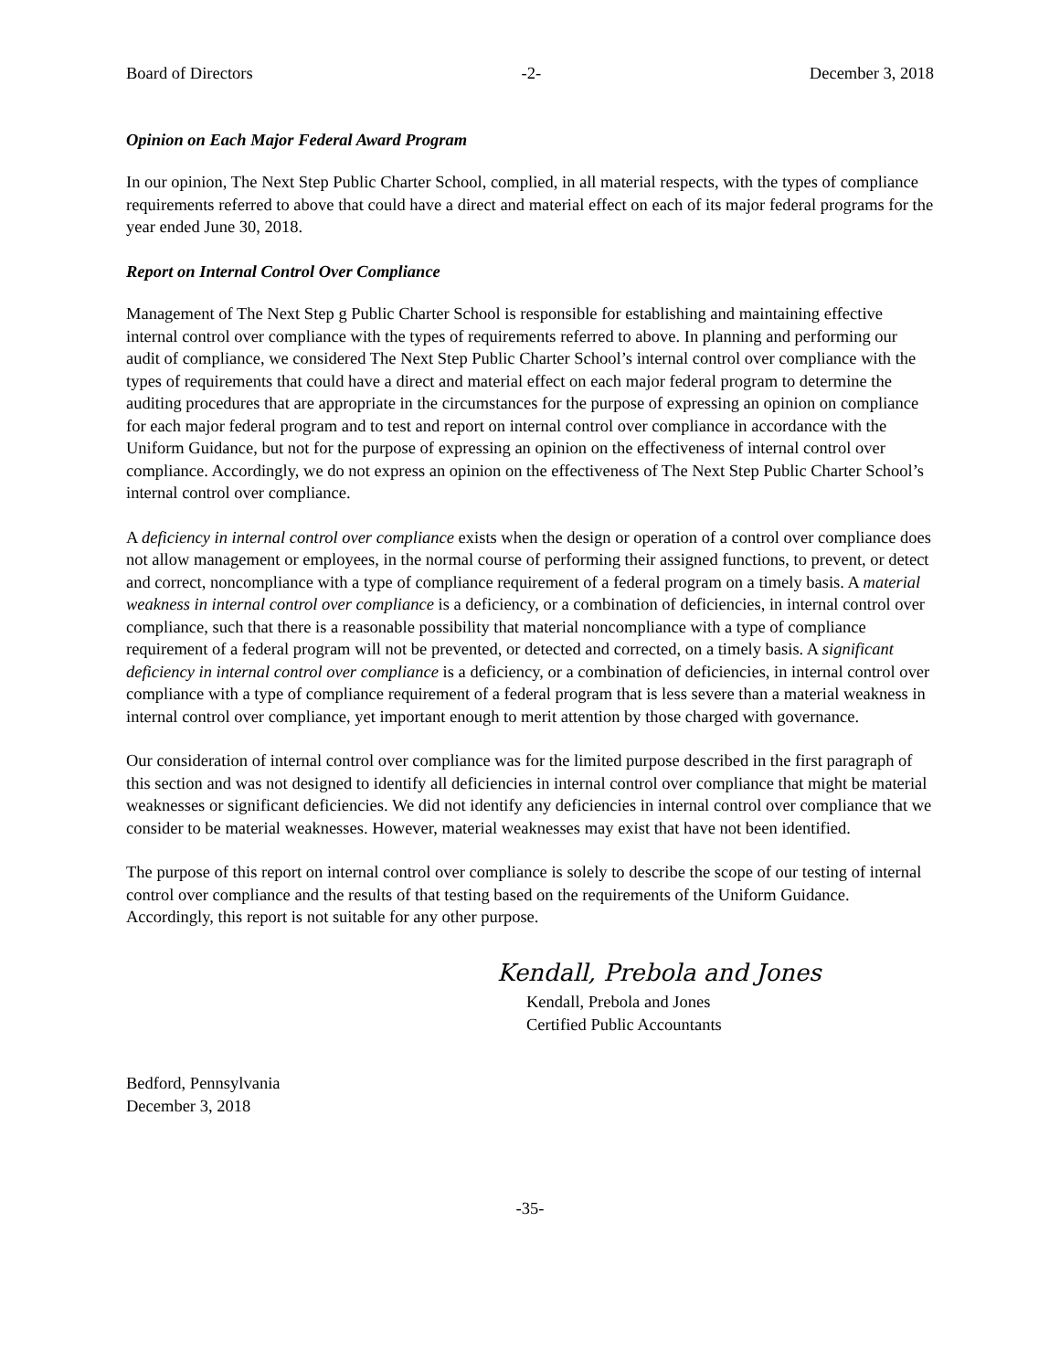Board of Directors -2- December 3, 2018
Opinion on Each Major Federal Award Program
In our opinion, The Next Step Public Charter School, complied, in all material respects, with the types of compliance requirements referred to above that could have a direct and material effect on each of its major federal programs for the year ended June 30, 2018.
Report on Internal Control Over Compliance
Management of The Next Step g Public Charter School is responsible for establishing and maintaining effective internal control over compliance with the types of requirements referred to above. In planning and performing our audit of compliance, we considered The Next Step Public Charter School’s internal control over compliance with the types of requirements that could have a direct and material effect on each major federal program to determine the auditing procedures that are appropriate in the circumstances for the purpose of expressing an opinion on compliance for each major federal program and to test and report on internal control over compliance in accordance with the Uniform Guidance, but not for the purpose of expressing an opinion on the effectiveness of internal control over compliance. Accordingly, we do not express an opinion on the effectiveness of The Next Step Public Charter School’s internal control over compliance.
A deficiency in internal control over compliance exists when the design or operation of a control over compliance does not allow management or employees, in the normal course of performing their assigned functions, to prevent, or detect and correct, noncompliance with a type of compliance requirement of a federal program on a timely basis. A material weakness in internal control over compliance is a deficiency, or a combination of deficiencies, in internal control over compliance, such that there is a reasonable possibility that material noncompliance with a type of compliance requirement of a federal program will not be prevented, or detected and corrected, on a timely basis. A significant deficiency in internal control over compliance is a deficiency, or a combination of deficiencies, in internal control over compliance with a type of compliance requirement of a federal program that is less severe than a material weakness in internal control over compliance, yet important enough to merit attention by those charged with governance.
Our consideration of internal control over compliance was for the limited purpose described in the first paragraph of this section and was not designed to identify all deficiencies in internal control over compliance that might be material weaknesses or significant deficiencies. We did not identify any deficiencies in internal control over compliance that we consider to be material weaknesses. However, material weaknesses may exist that have not been identified.
The purpose of this report on internal control over compliance is solely to describe the scope of our testing of internal control over compliance and the results of that testing based on the requirements of the Uniform Guidance. Accordingly, this report is not suitable for any other purpose.
Kendall, Prebola and Jones
Kendall, Prebola and Jones
Certified Public Accountants
Bedford, Pennsylvania
December 3, 2018
-35-